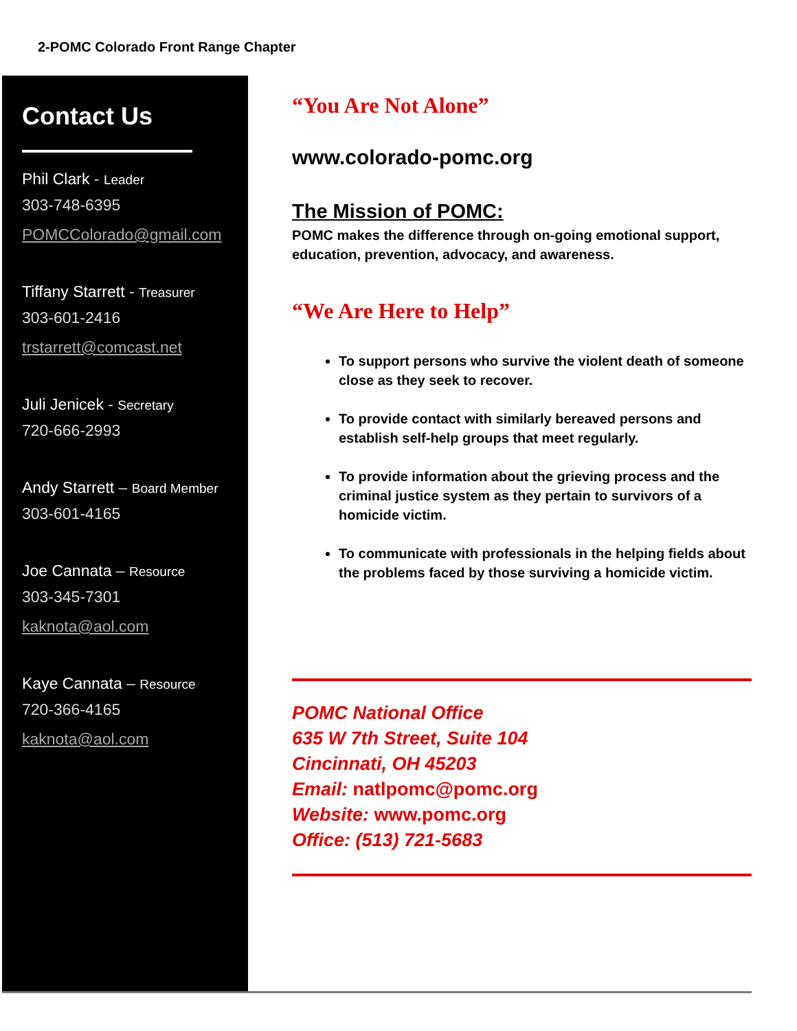2-POMC Colorado Front Range Chapter
Contact Us
Phil Clark - Leader
303-748-6395
POMCColorado@gmail.com
Tiffany Starrett - Treasurer
303-601-2416
trstarrett@comcast.net
Juli Jenicek - Secretary
720-666-2993
Andy Starrett – Board Member
303-601-4165
Joe Cannata – Resource
303-345-7301
kaknota@aol.com
Kaye Cannata – Resource
720-366-4165
kaknota@aol.com
“You Are Not Alone”
www.colorado-pomc.org
The Mission of POMC:
POMC makes the difference through on-going emotional support, education, prevention, advocacy, and awareness.
“We Are Here to Help”
To support persons who survive the violent death of someone close as they seek to recover.
To provide contact with similarly bereaved persons and establish self-help groups that meet regularly.
To provide information about the grieving process and the criminal justice system as they pertain to survivors of a homicide victim.
To communicate with professionals in the helping fields about the problems faced by those surviving a homicide victim.
POMC National Office
635 W 7th Street, Suite 104
Cincinnati, OH 45203
Email: natlpomc@pomc.org
Website: www.pomc.org
Office: (513) 721-5683